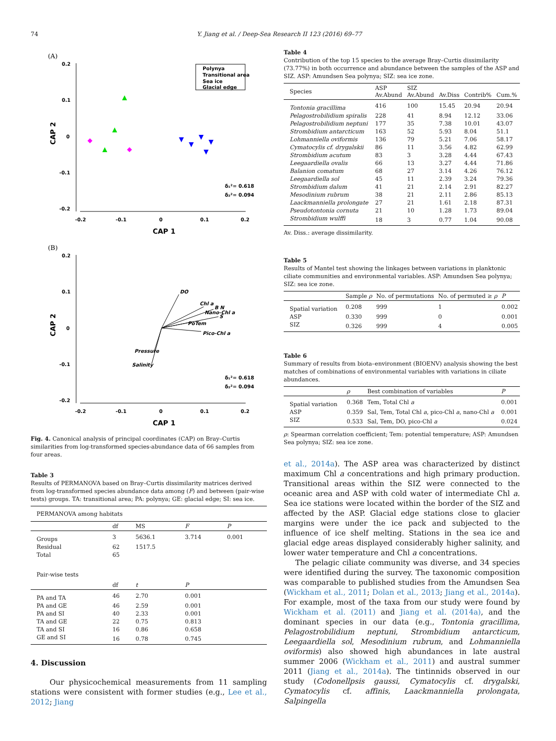74 Y. Jiang et al. / Deep-Sea Research II 123 (2016) 69–77
(A)
0.2
0.1
0
-0.1
-0.2
-0.2
-0.1
0
0.1
0.2
CAP 1
CAP 2
Polynya
Transitional area
Sea ice
Glacial edge
δ₁²= 0.618
δ₂²= 0.094
(B)
0.2
0.1
0
-0.1
-0.2
-0.2
-0.1
0
0.1
0.2
CAP 1
CAP 2
DO
Chl a
B N
Nano-Chl a
S
PoTem
Pico-Chl a
Pressure
Salinity
δ₁²= 0.618
δ₂²= 0.094
Fig. 4. Canonical analysis of principal coordinates (CAP) on Bray–Curtis similarities from log-transformed species-abundance data of 66 samples from four areas.
Table 3
Results of PERMANOVA based on Bray–Curtis dissimilarity matrices derived from log-transformed species abundance data among (F) and between (pair-wise tests) groups. TA: transitional area; PA: polynya; GE: glacial edge; SI: sea ice.
| PERMANOVA among habitats | | | | |
| --- | --- | --- | --- | --- |
| | df | MS | F | P |
| Groups | 3 | 5636.1 | 3.714 | 0.001 |
| Residual | 62 | 1517.5 | | |
| Total | 65 | | | |
| Pair-wise tests | | | | |
| | df | t | P | |
| PA and TA | 46 | 2.70 | 0.001 | |
| PA and GE | 46 | 2.59 | 0.001 | |
| PA and SI | 40 | 2.33 | 0.001 | |
| TA and GE | 22 | 0.75 | 0.813 | |
| TA and SI | 16 | 0.86 | 0.658 | |
| GE and SI | 16 | 0.78 | 0.745 | |
4. Discussion
Our physicochemical measurements from 11 sampling stations were consistent with former studies (e.g., Lee et al., 2012; Jiang
Table 4
Contribution of the top 15 species to the average Bray–Curtis dissimilarity (73.77%) in both occurrence and abundance between the samples of the ASP and SIZ. ASP: Amundsen Sea polynya; SIZ: sea ice zone.
| Species | ASP Av.Abund | SIZ Av.Abund | Av.Diss | Contrib% | Cum.% |
| --- | --- | --- | --- | --- | --- |
| Tontonia gracillima | 416 | 100 | 15.45 | 20.94 | 20.94 |
| Pelagostrobilidium spiralis | 228 | 41 | 8.94 | 12.12 | 33.06 |
| Pelagostrobilidium neptuni | 177 | 35 | 7.38 | 10.01 | 43.07 |
| Strombidium antarcticum | 163 | 52 | 5.93 | 8.04 | 51.1 |
| Lohmanniella oviformis | 136 | 79 | 5.21 | 7.06 | 58.17 |
| Cymatocylis cf. drygalskii | 86 | 11 | 3.56 | 4.82 | 62.99 |
| Strombidium acutum | 83 | 3 | 3.28 | 4.44 | 67.43 |
| Leegaardiella ovalis | 66 | 13 | 3.27 | 4.44 | 71.86 |
| Balanion comatum | 68 | 27 | 3.14 | 4.26 | 76.12 |
| Leegaardiella sol | 45 | 11 | 2.39 | 3.24 | 79.36 |
| Strombidium dalum | 41 | 21 | 2.14 | 2.91 | 82.27 |
| Mesodinium rubrum | 38 | 21 | 2.11 | 2.86 | 85.13 |
| Laackmanniella prolongate | 27 | 21 | 1.61 | 2.18 | 87.31 |
| Pseudotontonia cornuta | 21 | 10 | 1.28 | 1.73 | 89.04 |
| Strombidium wulffi | 18 | 3 | 0.77 | 1.04 | 90.08 |
Av. Diss.: average dissimilarity.
Table 5
Results of Mantel test showing the linkages between variations in planktonic ciliate communities and environmental variables. ASP: Amundsen Sea polynya; SIZ: sea ice zone.
| | Sample ρ | No. of permutations | No. of permuted ≥ ρ | P |
| --- | --- | --- | --- | --- |
| Spatial variation | 0.208 | 999 | 1 | 0.002 |
| ASP | 0.330 | 999 | 0 | 0.001 |
| SIZ | 0.326 | 999 | 4 | 0.005 |
Table 6
Summary of results from biota–environment (BIOENV) analysis showing the best matches of combinations of environmental variables with variations in ciliate abundances.
| | ρ | Best combination of variables | P |
| --- | --- | --- | --- |
| Spatial variation | 0.368 | Tem, Total Chl a | 0.001 |
| ASP | 0.359 | Sal, Tem, Total Chl a , pico-Chl a , nano-Chl a | 0.001 |
| SIZ | 0.533 | Sal, Tem, DO, pico-Chl a | 0.024 |
ρ: Spearman correlation coefficient; Tem: potential temperature; ASP: Amundsen Sea polynya; SIZ: sea ice zone.
et al., 2014a). The ASP area was characterized by distinct maximum Chl a concentrations and high primary production. Transitional areas within the SIZ were connected to the oceanic area and ASP with cold water of intermediate Chl a. Sea ice stations were located within the border of the SIZ and affected by the ASP. Glacial edge stations close to glacier margins were under the ice pack and subjected to the influence of ice shelf melting. Stations in the sea ice and glacial edge areas displayed considerably higher salinity, and lower water temperature and Chl a concentrations.
The pelagic ciliate community was diverse, and 34 species were identified during the survey. The taxonomic composition was comparable to published studies from the Amundsen Sea (Wickham et al., 2011; Dolan et al., 2013; Jiang et al., 2014a). For example, most of the taxa from our study were found by Wickham et al. (2011) and Jiang et al. (2014a), and the dominant species in our data (e.g., Tontonia gracillima, Pelagostrobilidium neptuni, Strombidium antarcticum, Leegaardiella sol, Mesodinium rubrum, and Lohmanniella oviformis) also showed high abundances in late austral summer 2006 (Wickham et al., 2011) and austral summer 2011 (Jiang et al., 2014a). The tintinnids observed in our study (Codonellpsis gaussi, Cymatocylis cf. drygalski, Cymatocylis cf. affinis, Laackmanniella prolongata, Salpingella